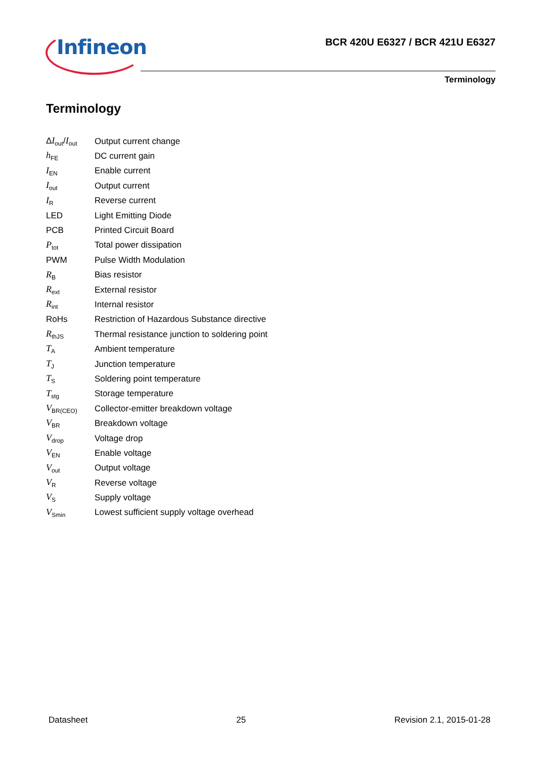Infineon
BCR 420U E6327 / BCR 421U E6327
Terminology
Terminology
| Δ I<sub>out</sub>/ I<sub>out</sub> | Output current change |
| h<sub>FE</sub> | DC current gain |
| I<sub>EN</sub> | Enable current |
| I<sub>out</sub> | Output current |
| I<sub>R</sub> | Reverse current |
| LED | Light Emitting Diode |
| PCB | Printed Circuit Board |
| P<sub>tot</sub> | Total power dissipation |
| PWM | Pulse Width Modulation |
| R<sub>B</sub> | Bias resistor |
| R<sub>ext</sub> | External resistor |
| R<sub>int</sub> | Internal resistor |
| RoHs | Restriction of Hazardous Substance directive |
| R<sub>thJS</sub> | Thermal resistance junction to soldering point |
| T<sub>A</sub> | Ambient temperature |
| T<sub>J</sub> | Junction temperature |
| T<sub>S</sub> | Soldering point temperature |
| T<sub>stg</sub> | Storage temperature |
| V<sub>BR(CEO)</sub> | Collector-emitter breakdown voltage |
| V<sub>BR</sub> | Breakdown voltage |
| V<sub>drop</sub> | Voltage drop |
| V<sub>EN</sub> | Enable voltage |
| V<sub>out</sub> | Output voltage |
| V<sub>R</sub> | Reverse voltage |
| V<sub>S</sub> | Supply voltage |
| V<sub>Smin</sub> | Lowest sufficient supply voltage overhead |
Datasheet 25 Revision 2.1, 2015-01-28